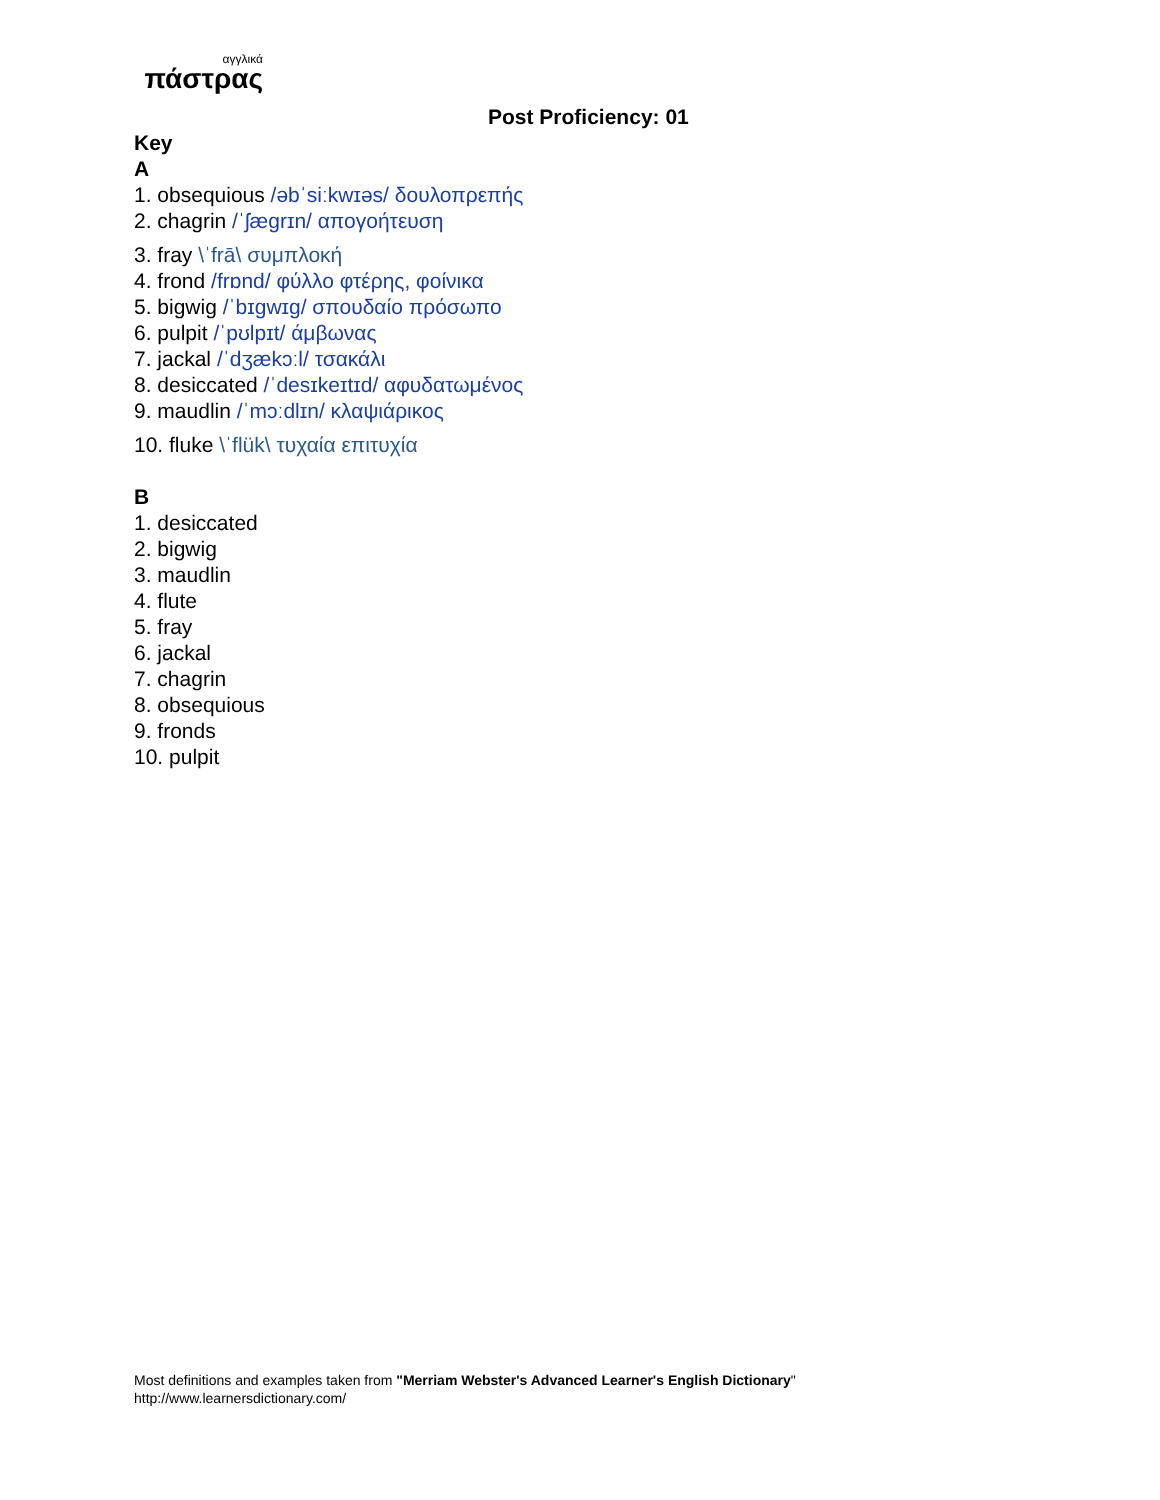αγγλικά
πάστρας
Post Proficiency: 01
Key
A
1. obsequious /əbˈsiːkwɪəs/ δουλοπρεπής
2. chagrin /ˈʃægrɪn/ απογοήτευση
3. fray \ˈfrā\ συμπλοκή
4. frond /frɒnd/ φύλλο φτέρης, φοίνικα
5. bigwig /ˈbɪgwɪg/ σπουδαίο πρόσωπο
6. pulpit /ˈpʊlpɪt/ άμβωνας
7. jackal /ˈdʒækɔːl/ τσακάλι
8. desiccated /ˈdesɪkeɪtɪd/ αφυδατωμένος
9. maudlin /ˈmɔːdlɪn/ κλαψιάρικος
10. fluke \ˈflük\ τυχαία επιτυχία
B
1. desiccated
2. bigwig
3. maudlin
4. flute
5. fray
6. jackal
7. chagrin
8. obsequious
9. fronds
10. pulpit
Most definitions and examples taken from "Merriam Webster's Advanced Learner's English Dictionary"
http://www.learnersdictionary.com/